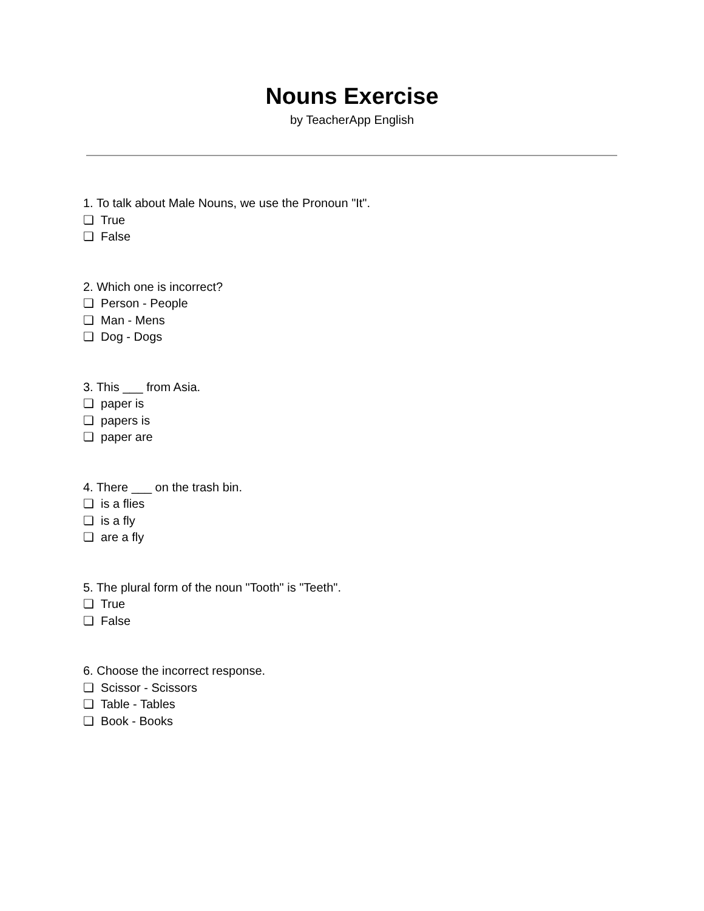Nouns Exercise
by TeacherApp English
1. To talk about Male Nouns, we use the Pronoun "It".
❏ True
❏ False
2. Which one is incorrect?
❏ Person - People
❏ Man - Mens
❏ Dog - Dogs
3. This ___ from Asia.
❏ paper is
❏ papers is
❏ paper are
4. There ___ on the trash bin.
❏ is a flies
❏ is a fly
❏ are a fly
5. The plural form of the noun "Tooth" is "Teeth".
❏ True
❏ False
6. Choose the incorrect response.
❏ Scissor - Scissors
❏ Table - Tables
❏ Book - Books